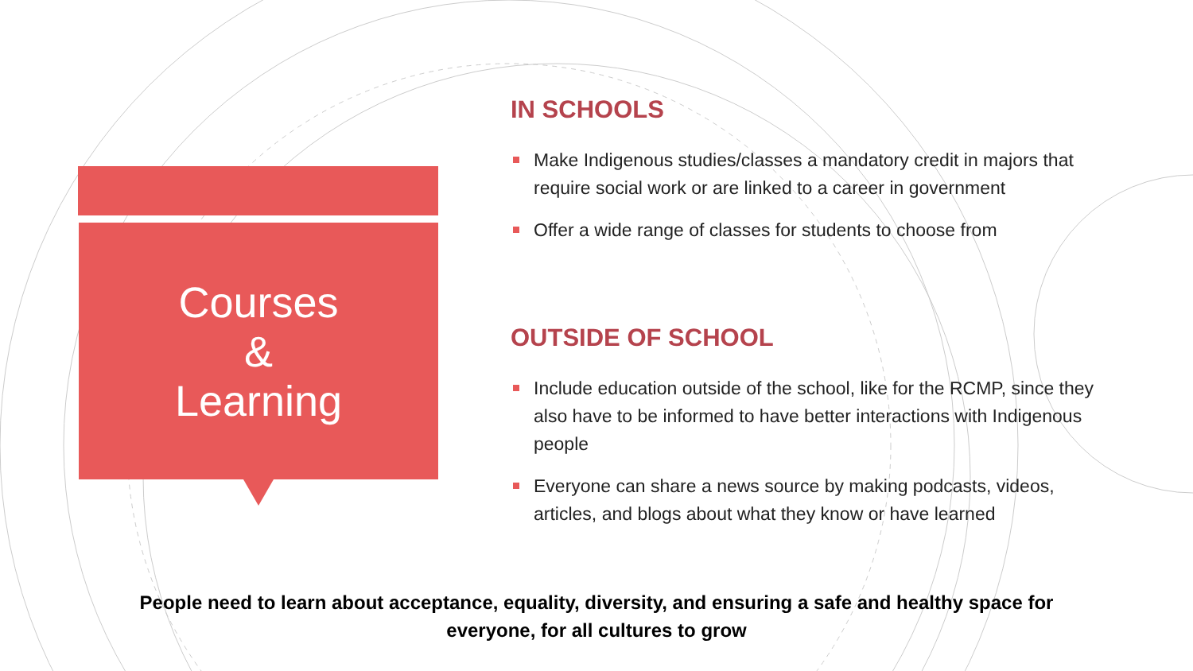Courses
&
Learning
IN SCHOOLS
Make Indigenous studies/classes a mandatory credit in majors that require social work or are linked to a career in government
Offer a wide range of classes for students to choose from
OUTSIDE OF SCHOOL
Include education outside of the school, like for the RCMP, since they also have to be informed to have better interactions with Indigenous people
Everyone can share a news source by making podcasts, videos, articles, and blogs about what they know or have learned
People need to learn about acceptance, equality, diversity, and ensuring a safe and healthy space for everyone, for all cultures to grow